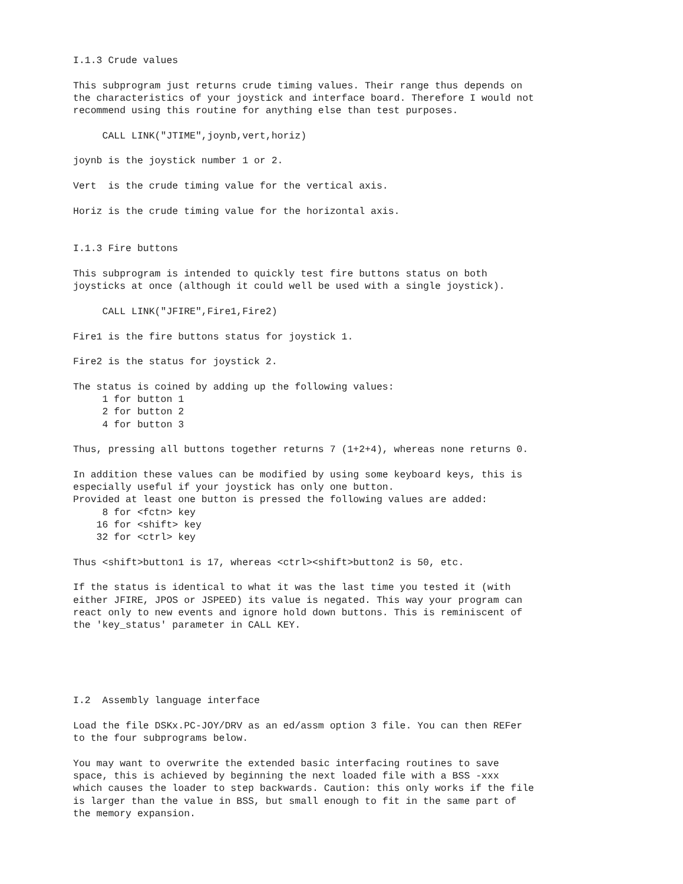I.1.3 Crude values

This subprogram just returns crude timing values. Their range thus depends on
the characteristics of your joystick and interface board. Therefore I would not
recommend using this routine for anything else than test purposes.

     CALL LINK("JTIME",joynb,vert,horiz)

joynb is the joystick number 1 or 2.

Vert  is the crude timing value for the vertical axis.

Horiz is the crude timing value for the horizontal axis.


I.1.3 Fire buttons

This subprogram is intended to quickly test fire buttons status on both
joysticks at once (although it could well be used with a single joystick).

     CALL LINK("JFIRE",Fire1,Fire2)

Fire1 is the fire buttons status for joystick 1.

Fire2 is the status for joystick 2.

The status is coined by adding up the following values:
     1 for button 1
     2 for button 2
     4 for button 3

Thus, pressing all buttons together returns 7 (1+2+4), whereas none returns 0.

In addition these values can be modified by using some keyboard keys, this is
especially useful if your joystick has only one button.
Provided at least one button is pressed the following values are added:
     8 for <fctn> key
    16 for <shift> key
    32 for <ctrl> key

Thus <shift>button1 is 17, whereas <ctrl><shift>button2 is 50, etc.

If the status is identical to what it was the last time you tested it (with
either JFIRE, JPOS or JSPEED) its value is negated. This way your program can
react only to new events and ignore hold down buttons. This is reminiscent of
the 'key_status' parameter in CALL KEY.





I.2  Assembly language interface

Load the file DSKx.PC-JOY/DRV as an ed/assm option 3 file. You can then REFer
to the four subprograms below.

You may want to overwrite the extended basic interfacing routines to save
space, this is achieved by beginning the next loaded file with a BSS -xxx
which causes the loader to step backwards. Caution: this only works if the file
is larger than the value in BSS, but small enough to fit in the same part of
the memory expansion.